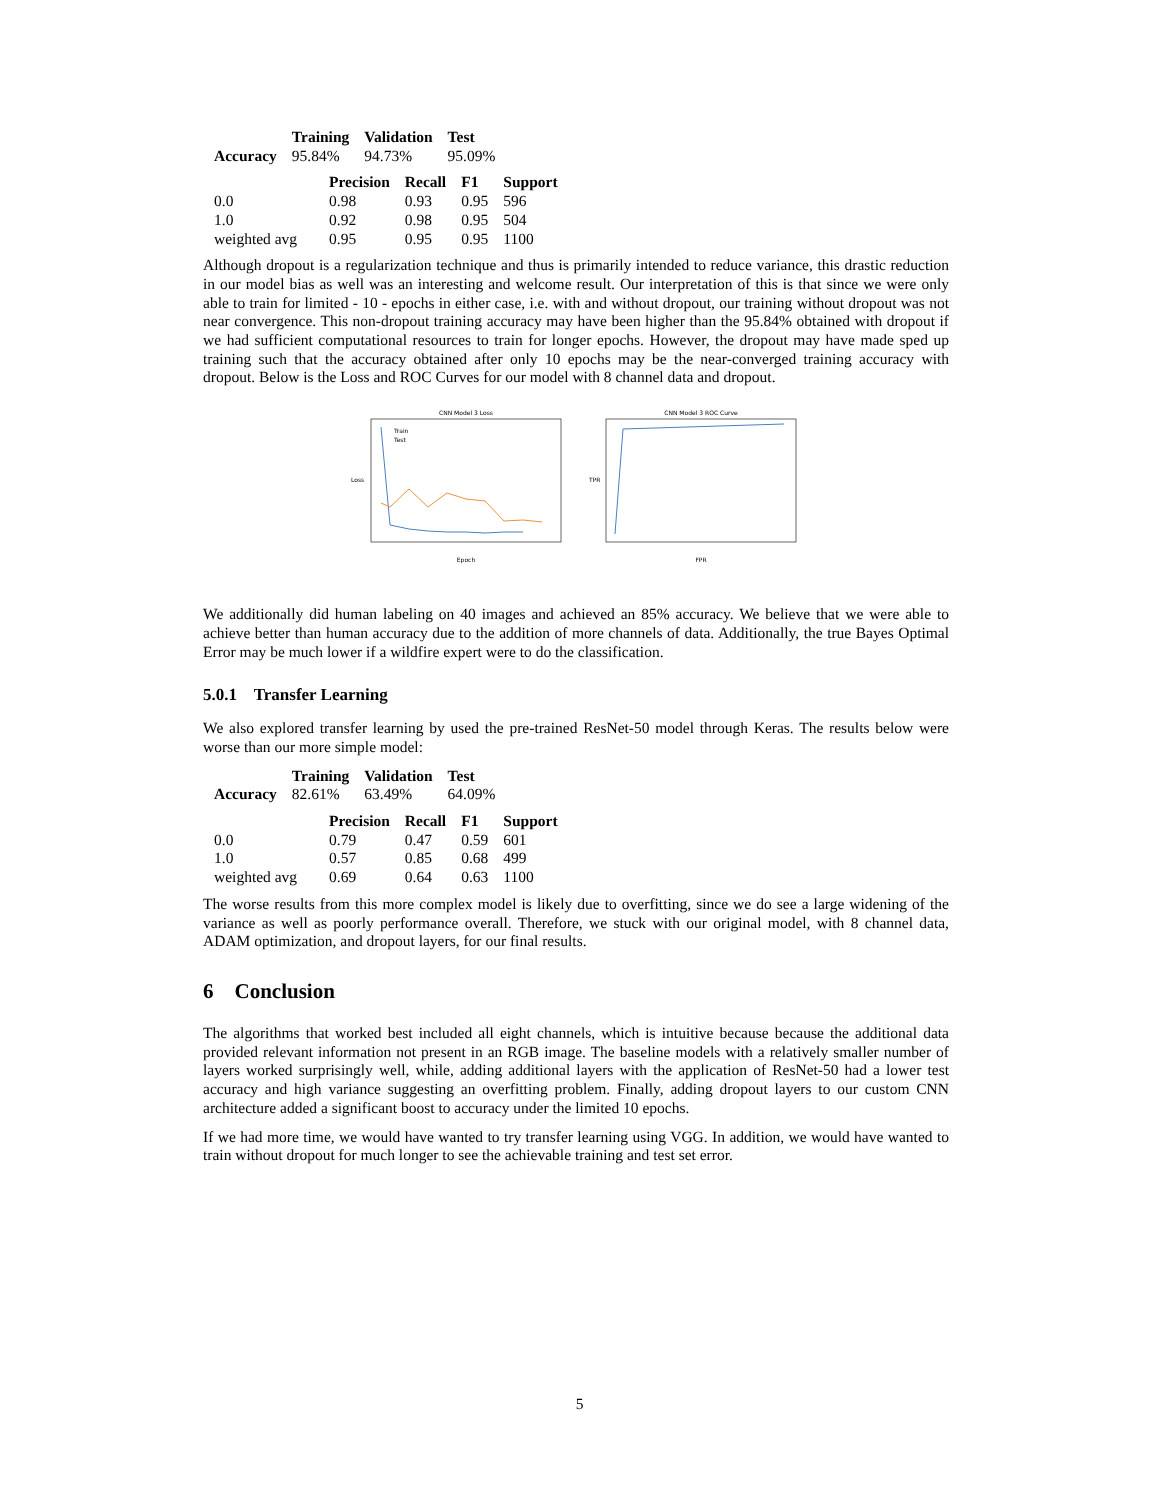| | Training | Validation | Test |
| --- | --- | --- | --- |
| Accuracy | 95.84% | 94.73% | 95.09% |
| | Precision | Recall | F1 | Support |
| --- | --- | --- | --- | --- |
| 0.0 | 0.98 | 0.93 | 0.95 | 596 |
| 1.0 | 0.92 | 0.98 | 0.95 | 504 |
| weighted avg | 0.95 | 0.95 | 0.95 | 1100 |
Although dropout is a regularization technique and thus is primarily intended to reduce variance, this drastic reduction in our model bias as well was an interesting and welcome result. Our interpretation of this is that since we were only able to train for limited - 10 - epochs in either case, i.e. with and without dropout, our training without dropout was not near convergence. This non-dropout training accuracy may have been higher than the 95.84% obtained with dropout if we had sufficient computational resources to train for longer epochs. However, the dropout may have made sped up training such that the accuracy obtained after only 10 epochs may be the near-converged training accuracy with dropout. Below is the Loss and ROC Curves for our model with 8 channel data and dropout.
CNN Model 3 Loss
Train
Test
Epoch
Loss
CNN Model 3 ROC Curve
FPR
TPR
We additionally did human labeling on 40 images and achieved an 85% accuracy. We believe that we were able to achieve better than human accuracy due to the addition of more channels of data. Additionally, the true Bayes Optimal Error may be much lower if a wildfire expert were to do the classification.
5.0.1 Transfer Learning
We also explored transfer learning by used the pre-trained ResNet-50 model through Keras. The results below were worse than our more simple model:
| | Training | Validation | Test |
| --- | --- | --- | --- |
| Accuracy | 82.61% | 63.49% | 64.09% |
| | Precision | Recall | F1 | Support |
| --- | --- | --- | --- | --- |
| 0.0 | 0.79 | 0.47 | 0.59 | 601 |
| 1.0 | 0.57 | 0.85 | 0.68 | 499 |
| weighted avg | 0.69 | 0.64 | 0.63 | 1100 |
The worse results from this more complex model is likely due to overfitting, since we do see a large widening of the variance as well as poorly performance overall. Therefore, we stuck with our original model, with 8 channel data, ADAM optimization, and dropout layers, for our final results.
6 Conclusion
The algorithms that worked best included all eight channels, which is intuitive because because the additional data provided relevant information not present in an RGB image. The baseline models with a relatively smaller number of layers worked surprisingly well, while, adding additional layers with the application of ResNet-50 had a lower test accuracy and high variance suggesting an overfitting problem. Finally, adding dropout layers to our custom CNN architecture added a significant boost to accuracy under the limited 10 epochs.
If we had more time, we would have wanted to try transfer learning using VGG. In addition, we would have wanted to train without dropout for much longer to see the achievable training and test set error.
5